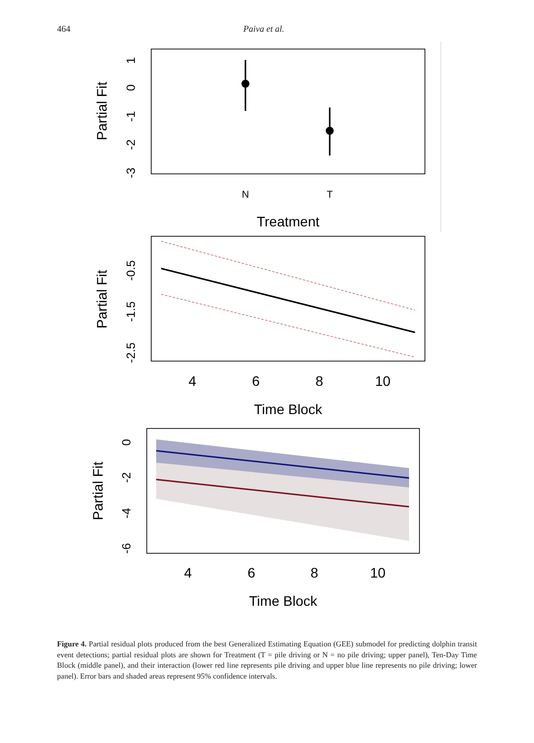464 Paiva et al.
N
T
Treatment
Partial Fit
1
0
-1
-2
-3
4
6
8
10
Time Block
Partial Fit
-0.5
-1.5
-2.5
4
6
8
10
Time Block
Partial Fit
0
-2
-4
-6
Figure 4. Partial residual plots produced from the best Generalized Estimating Equation (GEE) submodel for predicting dolphin transit event detections; partial residual plots are shown for Treatment (T = pile driving or N = no pile driving; upper panel), Ten-Day Time Block (middle panel), and their interaction (lower red line represents pile driving and upper blue line represents no pile driving; lower panel). Error bars and shaded areas represent 95% confidence intervals.